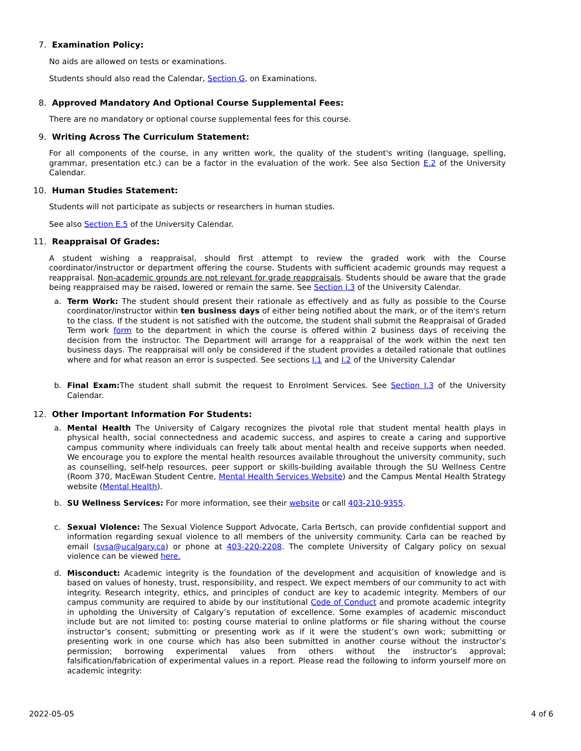7. Examination Policy:
No aids are allowed on tests or examinations.
Students should also read the Calendar, Section G, on Examinations.
8. Approved Mandatory And Optional Course Supplemental Fees:
There are no mandatory or optional course supplemental fees for this course.
9. Writing Across The Curriculum Statement:
For all components of the course, in any written work, the quality of the student's writing (language, spelling, grammar, presentation etc.) can be a factor in the evaluation of the work. See also Section E.2 of the University Calendar.
10. Human Studies Statement:
Students will not participate as subjects or researchers in human studies.
See also Section E.5 of the University Calendar.
11. Reappraisal Of Grades:
A student wishing a reappraisal, should first attempt to review the graded work with the Course coordinator/instructor or department offering the course. Students with sufficient academic grounds may request a reappraisal. Non-academic grounds are not relevant for grade reappraisals. Students should be aware that the grade being reappraised may be raised, lowered or remain the same. See Section I.3 of the University Calendar.
a. Term Work: The student should present their rationale as effectively and as fully as possible to the Course coordinator/instructor within ten business days of either being notified about the mark, or of the item's return to the class. If the student is not satisfied with the outcome, the student shall submit the Reappraisal of Graded Term work form to the department in which the course is offered within 2 business days of receiving the decision from the instructor. The Department will arrange for a reappraisal of the work within the next ten business days. The reappraisal will only be considered if the student provides a detailed rationale that outlines where and for what reason an error is suspected. See sections I.1 and I.2 of the University Calendar
b. Final Exam: The student shall submit the request to Enrolment Services. See Section I.3 of the University Calendar.
12. Other Important Information For Students:
a. Mental Health The University of Calgary recognizes the pivotal role that student mental health plays in physical health, social connectedness and academic success, and aspires to create a caring and supportive campus community where individuals can freely talk about mental health and receive supports when needed. We encourage you to explore the mental health resources available throughout the university community, such as counselling, self-help resources, peer support or skills-building available through the SU Wellness Centre (Room 370, MacEwan Student Centre, Mental Health Services Website) and the Campus Mental Health Strategy website (Mental Health).
b. SU Wellness Services: For more information, see their website or call 403-210-9355.
c. Sexual Violence: The Sexual Violence Support Advocate, Carla Bertsch, can provide confidential support and information regarding sexual violence to all members of the university community. Carla can be reached by email (svsa@ucalgary.ca) or phone at 403-220-2208. The complete University of Calgary policy on sexual violence can be viewed here.
d. Misconduct: Academic integrity is the foundation of the development and acquisition of knowledge and is based on values of honesty, trust, responsibility, and respect. We expect members of our community to act with integrity. Research integrity, ethics, and principles of conduct are key to academic integrity. Members of our campus community are required to abide by our institutional Code of Conduct and promote academic integrity in upholding the University of Calgary’s reputation of excellence. Some examples of academic misconduct include but are not limited to: posting course material to online platforms or file sharing without the course instructor’s consent; submitting or presenting work as if it were the student’s own work; submitting or presenting work in one course which has also been submitted in another course without the instructor’s permission; borrowing experimental values from others without the instructor’s approval; falsification/fabrication of experimental values in a report. Please read the following to inform yourself more on academic integrity:
2022-05-05 4 of 6